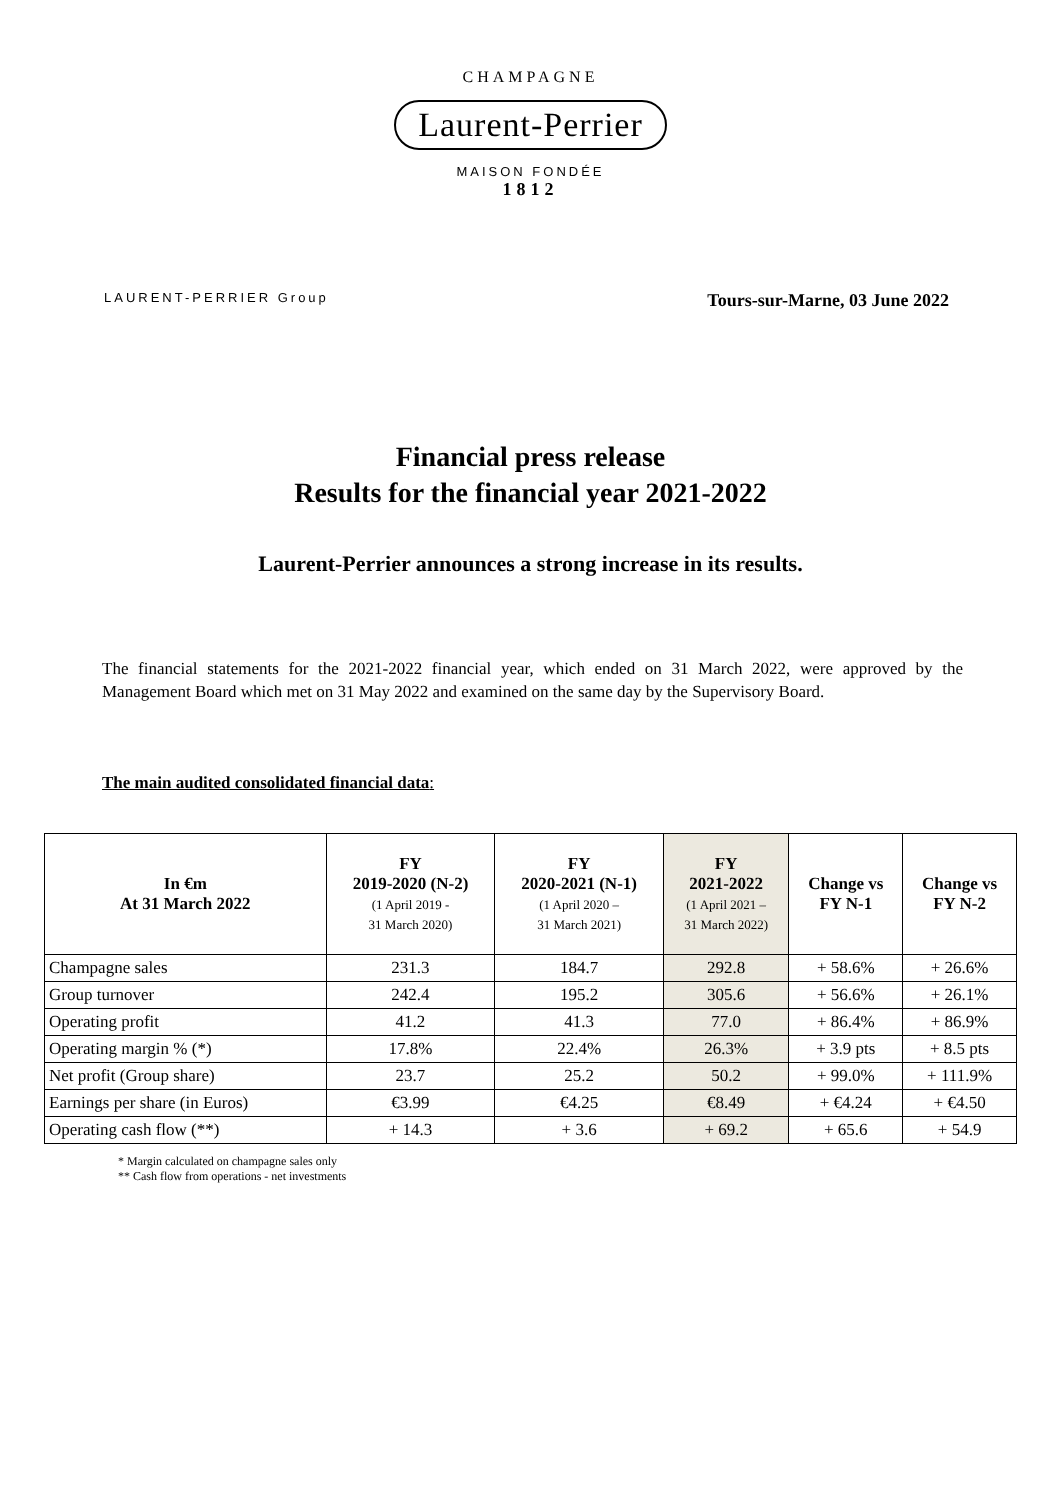CHAMPAGNE
Laurent-Perrier
MAISON FONDÉE
1812
LAURENT-PERRIER Group Tours-sur-Marne, 03 June 2022
Financial press release
Results for the financial year 2021-2022
Laurent-Perrier announces a strong increase in its results.
The financial statements for the 2021-2022 financial year, which ended on 31 March 2022, were approved by the Management Board which met on 31 May 2022 and examined on the same day by the Supervisory Board.
The main audited consolidated financial data:
| In €m At 31 March 2022 | FY 2019-2020 (N-2) (1 April 2019 - 31 March 2020) | FY 2020-2021 (N-1) (1 April 2020 – 31 March 2021) | FY 2021-2022 (1 April 2021 – 31 March 2022) | Change vs FY N-1 | Change vs FY N-2 |
| --- | --- | --- | --- | --- | --- |
| Champagne sales | 231.3 | 184.7 | 292.8 | + 58.6% | + 26.6% |
| Group turnover | 242.4 | 195.2 | 305.6 | + 56.6% | + 26.1% |
| Operating profit | 41.2 | 41.3 | 77.0 | + 86.4% | + 86.9% |
| Operating margin % (*) | 17.8% | 22.4% | 26.3% | + 3.9 pts | + 8.5 pts |
| Net profit (Group share) | 23.7 | 25.2 | 50.2 | + 99.0% | + 111.9% |
| Earnings per share (in Euros) | €3.99 | €4.25 | €8.49 | + €4.24 | + €4.50 |
| Operating cash flow (**) | + 14.3 | + 3.6 | + 69.2 | + 65.6 | + 54.9 |
* Margin calculated on champagne sales only
** Cash flow from operations - net investments